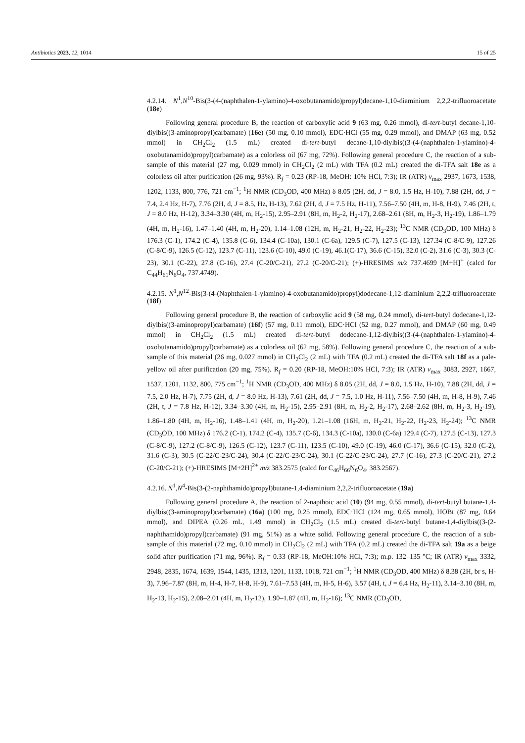Antibiotics 2023, 12, 1014 15 of 25
4.2.14. N<sup>1</sup>,N<sup>10</sup>-Bis(3-(4-(naphthalen-1-ylamino)-4-oxobutanamido)propyl)decane-1,10-diaminium 2,2,2-trifluoroacetate (18e)
Following general procedure B, the reaction of carboxylic acid 9 (63 mg, 0.26 mmol), di-tert-butyl decane-1,10-diylbis((3-aminopropyl)carbamate) (16e) (50 mg, 0.10 mmol), EDC·HCl (55 mg, 0.29 mmol), and DMAP (63 mg, 0.52 mmol) in CH<sub>2</sub>Cl<sub>2</sub> (1.5 mL) created di-tert-butyl decane-1,10-diylbis((3-(4-(naphthalen-1-ylamino)-4-oxobutanamido)propyl)carbamate) as a colorless oil (67 mg, 72%). Following general procedure C, the reaction of a sub-sample of this material (27 mg, 0.029 mmol) in CH<sub>2</sub>Cl<sub>2</sub> (2 mL) with TFA (0.2 mL) created the di-TFA salt 18e as a colorless oil after purification (26 mg, 93%). R<sub>f</sub> = 0.23 (RP-18, MeOH: 10% HCl, 7:3); IR (ATR) v<sub>max</sub> 2937, 1673, 1538, 1202, 1133, 800, 776, 721 cm<sup>−1</sup>; <sup>1</sup>H NMR (CD<sub>3</sub>OD, 400 MHz) δ 8.05 (2H, dd, J = 8.0, 1.5 Hz, H-10), 7.88 (2H, dd, J = 7.4, 2.4 Hz, H-7), 7.76 (2H, d, J = 8.5, Hz, H-13), 7.62 (2H, d, J = 7.5 Hz, H-11), 7.56–7.50 (4H, m, H-8, H-9), 7.46 (2H, t, J = 8.0 Hz, H-12), 3.34–3.30 (4H, m, H<sub>2</sub>-15), 2.95–2.91 (8H, m, H<sub>2</sub>-2, H<sub>2</sub>-17), 2.68–2.61 (8H, m, H<sub>2</sub>-3, H<sub>2</sub>-19), 1.86–1.79 (4H, m, H<sub>2</sub>-16), 1.47–1.40 (4H, m, H<sub>2</sub>-20), 1.14–1.08 (12H, m, H<sub>2</sub>-21, H<sub>2</sub>-22, H<sub>2</sub>-23); <sup>13</sup>C NMR (CD<sub>3</sub>OD, 100 MHz) δ 176.3 (C-1), 174.2 (C-4), 135.8 (C-6), 134.4 (C-10a), 130.1 (C-6a), 129.5 (C-7), 127.5 (C-13), 127.34 (C-8/C-9), 127.26 (C-8/C-9), 126.5 (C-12), 123.7 (C-11), 123.6 (C-10), 49.0 (C-19), 46.1(C-17), 36.6 (C-15), 32.0 (C-2), 31.6 (C-3), 30.3 (C-23), 30.1 (C-22), 27.8 (C-16), 27.4 (C-20/C-21), 27.2 (C-20/C-21); (+)-HRESIMS m/z 737.4699 [M+H]<sup>+</sup> (calcd for C<sub>44</sub>H<sub>61</sub>N<sub>6</sub>O<sub>4</sub>, 737.4749).
4.2.15. N<sup>1</sup>,N<sup>12</sup>-Bis(3-(4-(Naphthalen-1-ylamino)-4-oxobutanamido)propyl)dodecane-1,12-diaminium 2,2,2-trifluoroacetate (18f)
Following general procedure B, the reaction of carboxylic acid 9 (58 mg, 0.24 mmol), di-tert-butyl dodecane-1,12-diylbis((3-aminopropyl)carbamate) (16f) (57 mg, 0.11 mmol), EDC·HCl (52 mg, 0.27 mmol), and DMAP (60 mg, 0.49 mmol) in CH<sub>2</sub>Cl<sub>2</sub> (1.5 mL) created di-tert-butyl dodecane-1,12-diylbis((3-(4-(naphthalen-1-ylamino)-4-oxobutanamido)propyl)carbamate) as a colorless oil (62 mg, 58%). Following general procedure C, the reaction of a sub-sample of this material (26 mg, 0.027 mmol) in CH<sub>2</sub>Cl<sub>2</sub> (2 mL) with TFA (0.2 mL) created the di-TFA salt 18f as a pale-yellow oil after purification (20 mg, 75%). R<sub>f</sub> = 0.20 (RP-18, MeOH:10% HCl, 7:3); IR (ATR) v<sub>max</sub> 3083, 2927, 1667, 1537, 1201, 1132, 800, 775 cm<sup>−1</sup>; <sup>1</sup>H NMR (CD<sub>3</sub>OD, 400 MHz) δ 8.05 (2H, dd, J = 8.0, 1.5 Hz, H-10), 7.88 (2H, dd, J = 7.5, 2.0 Hz, H-7), 7.75 (2H, d, J = 8.0 Hz, H-13), 7.61 (2H, dd, J = 7.5, 1.0 Hz, H-11), 7.56–7.50 (4H, m, H-8, H-9), 7.46 (2H, t, J = 7.8 Hz, H-12), 3.34–3.30 (4H, m, H<sub>2</sub>-15), 2.95–2.91 (8H, m, H<sub>2</sub>-2, H<sub>2</sub>-17), 2.68–2.62 (8H, m, H<sub>2</sub>-3, H<sub>2</sub>-19), 1.86–1.80 (4H, m, H<sub>2</sub>-16), 1.48–1.41 (4H, m, H<sub>2</sub>-20), 1.21–1.08 (16H, m, H<sub>2</sub>-21, H<sub>2</sub>-22, H<sub>2</sub>-23, H<sub>2</sub>-24); <sup>13</sup>C NMR (CD<sub>3</sub>OD, 100 MHz) δ 176.2 (C-1), 174.2 (C-4), 135.7 (C-6), 134.3 (C-10a), 130.0 (C-6a) 129.4 (C-7), 127.5 (C-13), 127.3 (C-8/C-9), 127.2 (C-8/C-9), 126.5 (C-12), 123.7 (C-11), 123.5 (C-10), 49.0 (C-19), 46.0 (C-17), 36.6 (C-15), 32.0 (C-2), 31.6 (C-3), 30.5 (C-22/C-23/C-24), 30.4 (C-22/C-23/C-24), 30.1 (C-22/C-23/C-24), 27.7 (C-16), 27.3 (C-20/C-21), 27.2 (C-20/C-21); (+)-HRESIMS [M+2H]<sup>2+</sup> m/z 383.2575 (calcd for C<sub>46</sub>H<sub>66</sub>N<sub>6</sub>O<sub>4</sub>, 383.2567).
4.2.16. N<sup>1</sup>,N<sup>4</sup>-Bis(3-(2-naphthamido)propyl)butane-1,4-diaminium 2,2,2-trifluoroacetate (19a)
Following general procedure A, the reaction of 2-napthoic acid (10) (94 mg, 0.55 mmol), di-tert-butyl butane-1,4-diylbis((3-aminopropyl)carbamate) (16a) (100 mg, 0.25 mmol), EDC·HCl (124 mg, 0.65 mmol), HOBt (87 mg, 0.64 mmol), and DIPEA (0.26 mL, 1.49 mmol) in CH<sub>2</sub>Cl<sub>2</sub> (1.5 mL) created di-tert-butyl butane-1,4-diylbis((3-(2-naphthamido)propyl)carbamate) (91 mg, 51%) as a white solid. Following general procedure C, the reaction of a sub-sample of this material (72 mg, 0.10 mmol) in CH<sub>2</sub>Cl<sub>2</sub> (2 mL) with TFA (0.2 mL) created the di-TFA salt 19a as a beige solid after purification (71 mg, 96%). R<sub>f</sub> = 0.33 (RP-18, MeOH:10% HCl, 7:3); m.p. 132–135 °C; IR (ATR) v<sub>max</sub> 3332, 2948, 2835, 1674, 1639, 1544, 1435, 1313, 1201, 1133, 1018, 721 cm<sup>−1</sup>; <sup>1</sup>H NMR (CD<sub>3</sub>OD, 400 MHz) δ 8.38 (2H, br s, H-3), 7.96–7.87 (8H, m, H-4, H-7, H-8, H-9), 7.61–7.53 (4H, m, H-5, H-6), 3.57 (4H, t, J = 6.4 Hz, H<sub>2</sub>-11), 3.14–3.10 (8H, m, H<sub>2</sub>-13, H<sub>2</sub>-15), 2.08–2.01 (4H, m, H<sub>2</sub>-12), 1.90–1.87 (4H, m, H<sub>2</sub>-16); <sup>13</sup>C NMR (CD<sub>3</sub>OD,